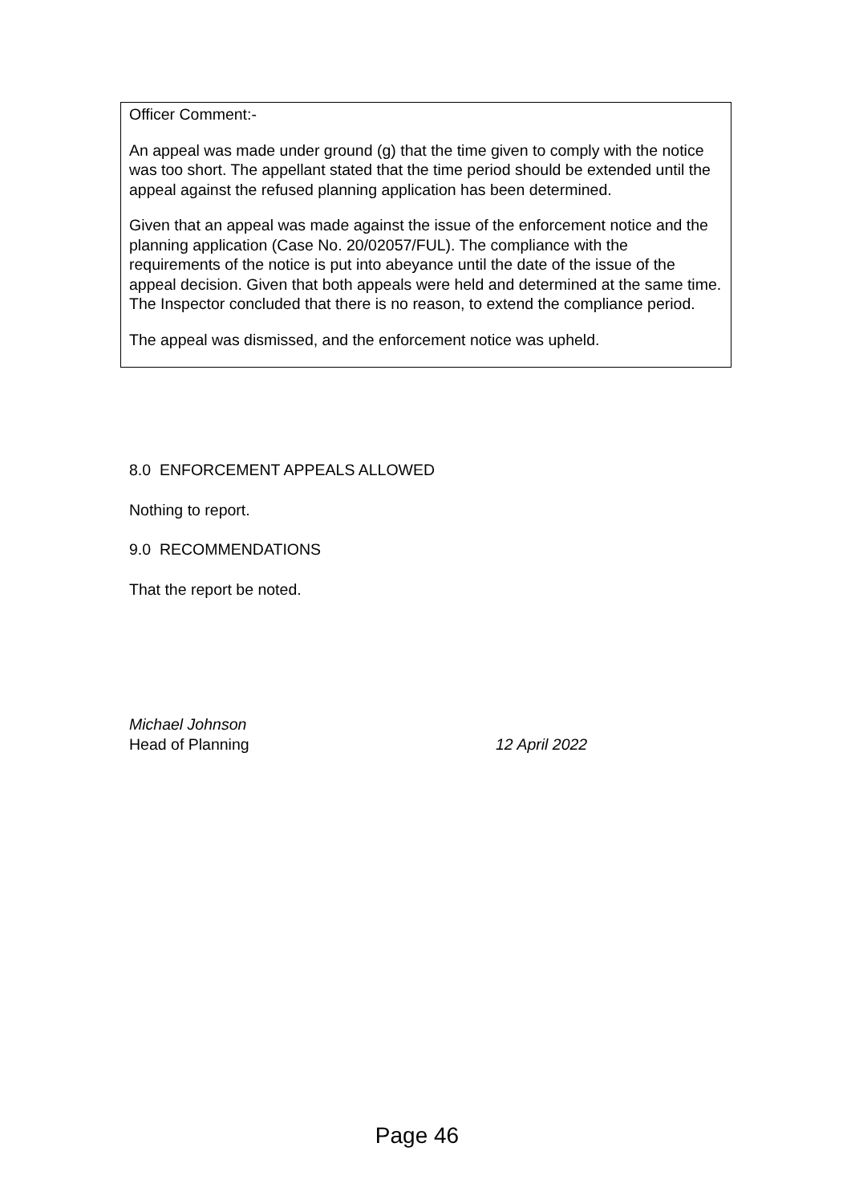Officer Comment:-
An appeal was made under ground (g) that the time given to comply with the notice was too short. The appellant stated that the time period should be extended until the appeal against the refused planning application has been determined.
Given that an appeal was made against the issue of the enforcement notice and the planning application (Case No. 20/02057/FUL). The compliance with the requirements of the notice is put into abeyance until the date of the issue of the appeal decision. Given that both appeals were held and determined at the same time. The Inspector concluded that there is no reason, to extend the compliance period.
The appeal was dismissed, and the enforcement notice was upheld.
8.0 ENFORCEMENT APPEALS ALLOWED
Nothing to report.
9.0 RECOMMENDATIONS
That the report be noted.
Michael Johnson
Head of Planning 12 April 2022
Page 46